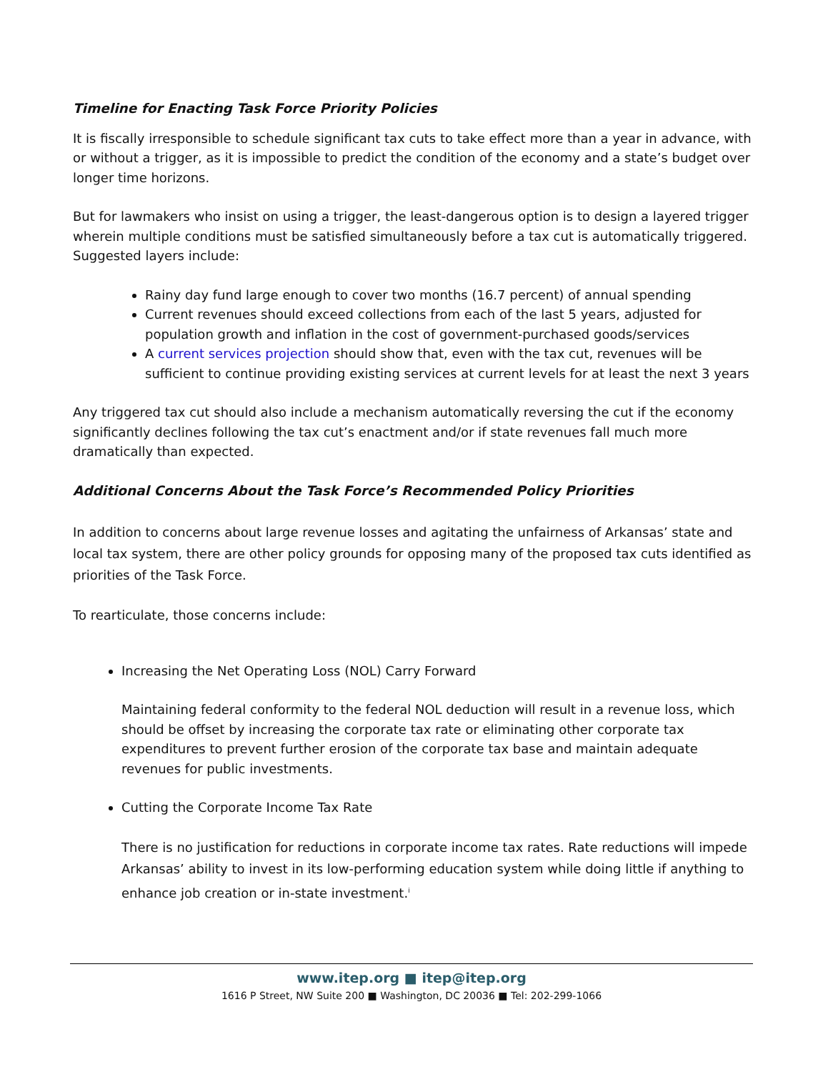Timeline for Enacting Task Force Priority Policies
It is fiscally irresponsible to schedule significant tax cuts to take effect more than a year in advance, with or without a trigger, as it is impossible to predict the condition of the economy and a state’s budget over longer time horizons.
But for lawmakers who insist on using a trigger, the least-dangerous option is to design a layered trigger wherein multiple conditions must be satisfied simultaneously before a tax cut is automatically triggered. Suggested layers include:
Rainy day fund large enough to cover two months (16.7 percent) of annual spending
Current revenues should exceed collections from each of the last 5 years, adjusted for population growth and inflation in the cost of government-purchased goods/services
A current services projection should show that, even with the tax cut, revenues will be sufficient to continue providing existing services at current levels for at least the next 3 years
Any triggered tax cut should also include a mechanism automatically reversing the cut if the economy significantly declines following the tax cut’s enactment and/or if state revenues fall much more dramatically than expected.
Additional Concerns About the Task Force’s Recommended Policy Priorities
In addition to concerns about large revenue losses and agitating the unfairness of Arkansas’ state and local tax system, there are other policy grounds for opposing many of the proposed tax cuts identified as priorities of the Task Force.
To rearticulate, those concerns include:
Increasing the Net Operating Loss (NOL) Carry Forward
Maintaining federal conformity to the federal NOL deduction will result in a revenue loss, which should be offset by increasing the corporate tax rate or eliminating other corporate tax expenditures to prevent further erosion of the corporate tax base and maintain adequate revenues for public investments.
Cutting the Corporate Income Tax Rate
There is no justification for reductions in corporate income tax rates. Rate reductions will impede Arkansas’ ability to invest in its low-performing education system while doing little if anything to enhance job creation or in-state investment.<sup>i</sup>
www.itep.org ■ itep@itep.org
1616 P Street, NW Suite 200 ■ Washington, DC 20036 ■ Tel: 202-299-1066